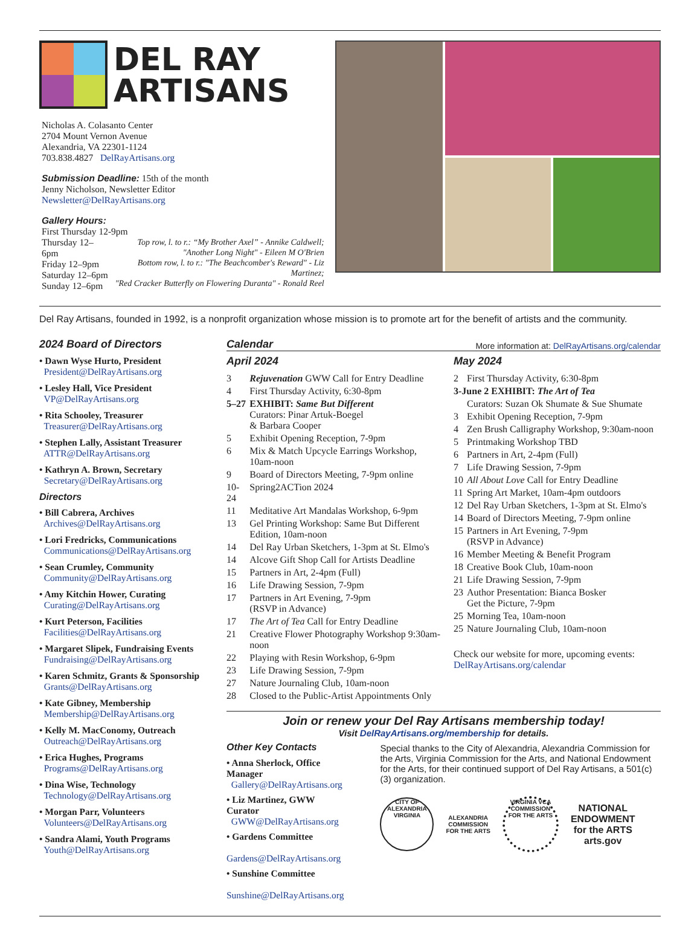DEL RAY
ARTISANS
Nicholas A. Colasanto Center
2704 Mount Vernon Avenue
Alexandria, VA 22301-1124
703.838.4827 DelRayArtisans.org
Submission Deadline: 15th of the month
Jenny Nicholson, Newsletter Editor
Newsletter@DelRayArtisans.org
Gallery Hours:
First Thursday 12-9pm
Thursday 12–6pm
Friday 12–9pm
Saturday 12–6pm
Sunday 12–6pm
Top row, l. to r.: “My Brother Axel” - Annike Caldwell;
"Another Long Night" - Eileen M O'Brien
Bottom row, l. to r.: "The Beachcomber's Reward" - Liz Martinez;
"Red Cracker Butterfly on Flowering Duranta" - Ronald Reel
Del Ray Artisans, founded in 1992, is a nonprofit organization whose mission is to promote art for the benefit of artists and the community.
2024 Board of Directors
• Dawn Wyse Hurto, President
President@DelRayArtisans.org
• Lesley Hall, Vice President
VP@DelRayArtisans.org
• Rita Schooley, Treasurer
Treasurer@DelRayArtisans.org
• Stephen Lally, Assistant Treasurer
ATTR@DelRayArtisans.org
• Kathryn A. Brown, Secretary
Secretary@DelRayArtisans.org
Directors
• Bill Cabrera, Archives
Archives@DelRayArtisans.org
• Lori Fredricks, Communications
Communications@DelRayArtisans.org
• Sean Crumley, Community
Community@DelRayArtisans.org
• Amy Kitchin Hower, Curating
Curating@DelRayArtisans.org
• Kurt Peterson, Facilities
Facilities@DelRayArtisans.org
• Margaret Slipek, Fundraising Events
Fundraising@DelRayArtisans.org
• Karen Schmitz, Grants & Sponsorship
Grants@DelRayArtisans.org
• Kate Gibney, Membership
Membership@DelRayArtisans.org
• Kelly M. MacConomy, Outreach
Outreach@DelRayArtisans.org
• Erica Hughes, Programs
Programs@DelRayArtisans.org
• Dina Wise, Technology
Technology@DelRayArtisans.org
• Morgan Parr, Volunteers
Volunteers@DelRayArtisans.org
• Sandra Alami, Youth Programs
Youth@DelRayArtisans.org
Calendar
More information at: DelRayArtisans.org/calendar
April 2024
| 3 | Rejuvenation GWW Call for Entry Deadline |
| 4 | First Thursday Activity, 6:30-8pm |
| 5–27 | EXHIBIT: Same But Different Curators: Pinar Artuk-Boegel & Barbara Cooper |
| 5 | Exhibit Opening Reception, 7-9pm |
| 6 | Mix & Match Upcycle Earrings Workshop, 10am-noon |
| 9 | Board of Directors Meeting, 7-9pm online |
| 10-24 | Spring2ACTion 2024 |
| 11 | Meditative Art Mandalas Workshop, 6-9pm |
| 13 | Gel Printing Workshop: Same But Different Edition, 10am-noon |
| 14 | Del Ray Urban Sketchers, 1-3pm at St. Elmo's |
| 14 | Alcove Gift Shop Call for Artists Deadline |
| 15 | Partners in Art, 2-4pm (Full) |
| 16 | Life Drawing Session, 7-9pm |
| 17 | Partners in Art Evening, 7-9pm (RSVP in Advance) |
| 17 | The Art of Tea Call for Entry Deadline |
| 21 | Creative Flower Photography Workshop 9:30am-noon |
| 22 | Playing with Resin Workshop, 6-9pm |
| 23 | Life Drawing Session, 7-9pm |
| 27 | Nature Journaling Club, 10am-noon |
| 28 | Closed to the Public-Artist Appointments Only |
May 2024
| 2 | First Thursday Activity, 6:30-8pm |
| 3-June 2 EXHIBIT: The Art of Tea | |
| | Curators: Suzan Ok Shumate & Sue Shumate |
| 3 | Exhibit Opening Reception, 7-9pm |
| 4 | Zen Brush Calligraphy Workshop, 9:30am-noon |
| 5 | Printmaking Workshop TBD |
| 6 | Partners in Art, 2-4pm (Full) |
| 7 | Life Drawing Session, 7-9pm |
| 10 | All About Love Call for Entry Deadline |
| 11 | Spring Art Market, 10am-4pm outdoors |
| 12 | Del Ray Urban Sketchers, 1-3pm at St. Elmo's |
| 14 | Board of Directors Meeting, 7-9pm online |
| 15 | Partners in Art Evening, 7-9pm (RSVP in Advance) |
| 16 | Member Meeting & Benefit Program |
| 18 | Creative Book Club, 10am-noon |
| 21 | Life Drawing Session, 7-9pm |
| 23 | Author Presentation: Bianca Bosker Get the Picture, 7-9pm |
| 25 | Morning Tea, 10am-noon |
| 25 | Nature Journaling Club, 10am-noon |
Check our website for more, upcoming events:
DelRayArtisans.org/calendar
Join or renew your Del Ray Artisans membership today!
Visit DelRayArtisans.org/membership for details.
Other Key Contacts
• Anna Sherlock, Office Manager
Gallery@DelRayArtisans.org
• Liz Martinez, GWW Curator
GWW@DelRayArtisans.org
• Gardens Committee
Gardens@DelRayArtisans.org
• Sunshine Committee
Sunshine@DelRayArtisans.org
Special thanks to the City of Alexandria, Alexandria Commission for the Arts, Virginia Commission for the Arts, and National Endowment for the Arts, for their continued support of Del Ray Artisans, a 501(c)(3) organization.
CITY OF ALEXANDRIA VIRGINIA
ALEXANDRIA
COMMISSION
FOR THE ARTS
VIRGINIA VCA COMMISSION FOR THE ARTS
NATIONAL
ENDOWMENT
for the ARTS
arts.gov